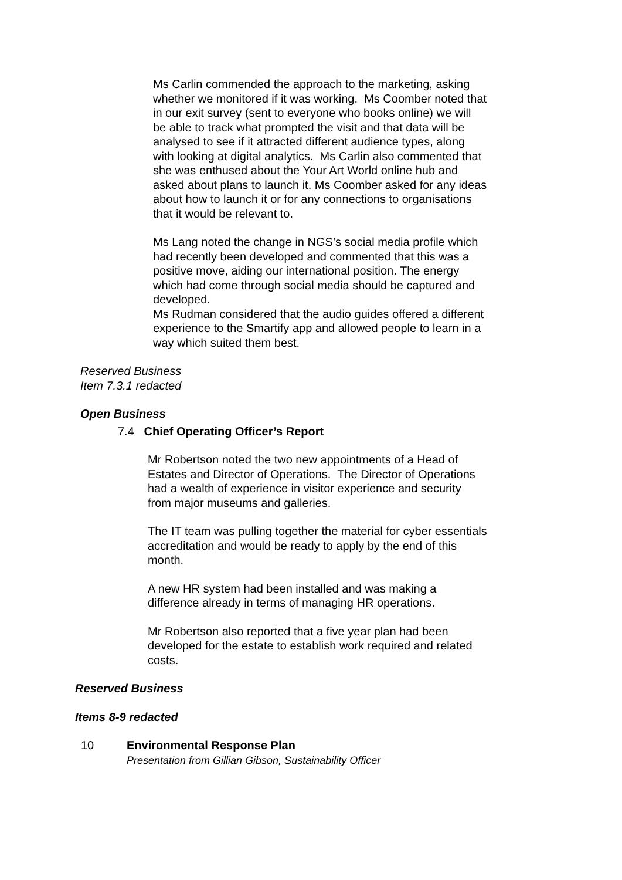Ms Carlin commended the approach to the marketing, asking whether we monitored if it was working. Ms Coomber noted that in our exit survey (sent to everyone who books online) we will be able to track what prompted the visit and that data will be analysed to see if it attracted different audience types, along with looking at digital analytics. Ms Carlin also commented that she was enthused about the Your Art World online hub and asked about plans to launch it. Ms Coomber asked for any ideas about how to launch it or for any connections to organisations that it would be relevant to.
Ms Lang noted the change in NGS’s social media profile which had recently been developed and commented that this was a positive move, aiding our international position. The energy which had come through social media should be captured and developed.
Ms Rudman considered that the audio guides offered a different experience to the Smartify app and allowed people to learn in a way which suited them best.
Reserved Business
Item 7.3.1 redacted
Open Business
7.4 Chief Operating Officer’s Report
Mr Robertson noted the two new appointments of a Head of Estates and Director of Operations. The Director of Operations had a wealth of experience in visitor experience and security from major museums and galleries.
The IT team was pulling together the material for cyber essentials accreditation and would be ready to apply by the end of this month.
A new HR system had been installed and was making a difference already in terms of managing HR operations.
Mr Robertson also reported that a five year plan had been developed for the estate to establish work required and related costs.
Reserved Business
Items 8-9 redacted
10 Environmental Response Plan
Presentation from Gillian Gibson, Sustainability Officer